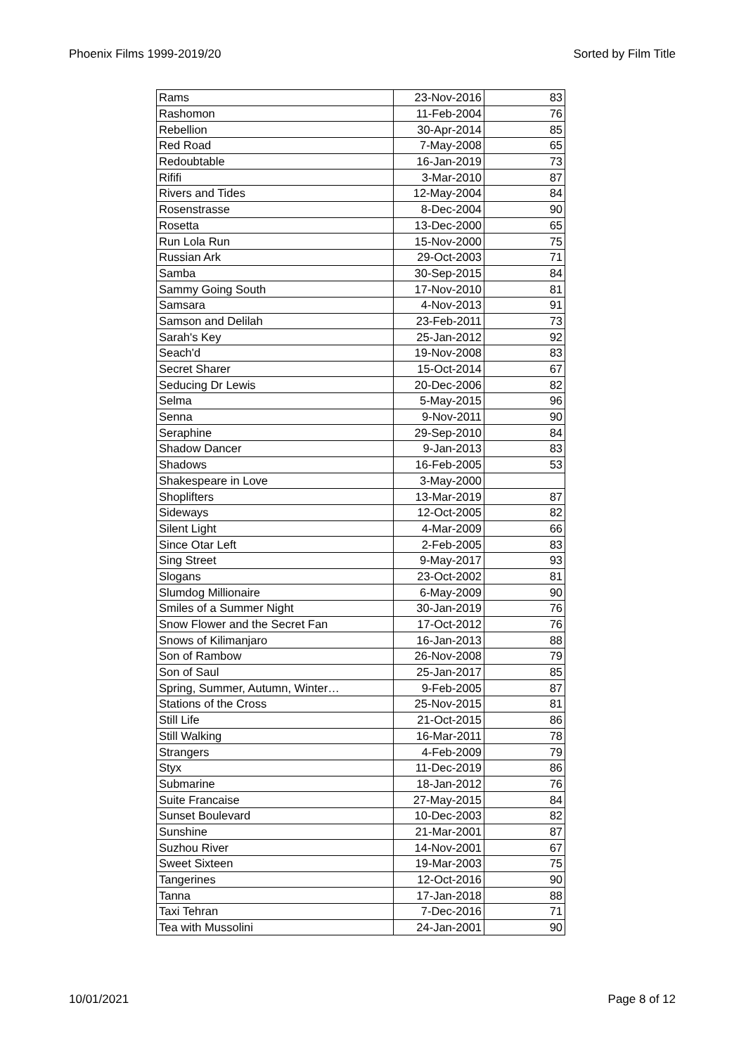Phoenix Films 1999-2019/20 Sorted by Film Title
| Rams | 23-Nov-2016 | 83 |
| Rashomon | 11-Feb-2004 | 76 |
| Rebellion | 30-Apr-2014 | 85 |
| Red Road | 7-May-2008 | 65 |
| Redoubtable | 16-Jan-2019 | 73 |
| Rififi | 3-Mar-2010 | 87 |
| Rivers and Tides | 12-May-2004 | 84 |
| Rosenstrasse | 8-Dec-2004 | 90 |
| Rosetta | 13-Dec-2000 | 65 |
| Run Lola Run | 15-Nov-2000 | 75 |
| Russian Ark | 29-Oct-2003 | 71 |
| Samba | 30-Sep-2015 | 84 |
| Sammy Going South | 17-Nov-2010 | 81 |
| Samsara | 4-Nov-2013 | 91 |
| Samson and Delilah | 23-Feb-2011 | 73 |
| Sarah's Key | 25-Jan-2012 | 92 |
| Seach'd | 19-Nov-2008 | 83 |
| Secret Sharer | 15-Oct-2014 | 67 |
| Seducing Dr Lewis | 20-Dec-2006 | 82 |
| Selma | 5-May-2015 | 96 |
| Senna | 9-Nov-2011 | 90 |
| Seraphine | 29-Sep-2010 | 84 |
| Shadow Dancer | 9-Jan-2013 | 83 |
| Shadows | 16-Feb-2005 | 53 |
| Shakespeare in Love | 3-May-2000 | |
| Shoplifters | 13-Mar-2019 | 87 |
| Sideways | 12-Oct-2005 | 82 |
| Silent Light | 4-Mar-2009 | 66 |
| Since Otar Left | 2-Feb-2005 | 83 |
| Sing Street | 9-May-2017 | 93 |
| Slogans | 23-Oct-2002 | 81 |
| Slumdog Millionaire | 6-May-2009 | 90 |
| Smiles of a Summer Night | 30-Jan-2019 | 76 |
| Snow Flower and the Secret Fan | 17-Oct-2012 | 76 |
| Snows of Kilimanjaro | 16-Jan-2013 | 88 |
| Son of Rambow | 26-Nov-2008 | 79 |
| Son of Saul | 25-Jan-2017 | 85 |
| Spring, Summer, Autumn, Winter… | 9-Feb-2005 | 87 |
| Stations of the Cross | 25-Nov-2015 | 81 |
| Still Life | 21-Oct-2015 | 86 |
| Still Walking | 16-Mar-2011 | 78 |
| Strangers | 4-Feb-2009 | 79 |
| Styx | 11-Dec-2019 | 86 |
| Submarine | 18-Jan-2012 | 76 |
| Suite Francaise | 27-May-2015 | 84 |
| Sunset Boulevard | 10-Dec-2003 | 82 |
| Sunshine | 21-Mar-2001 | 87 |
| Suzhou River | 14-Nov-2001 | 67 |
| Sweet Sixteen | 19-Mar-2003 | 75 |
| Tangerines | 12-Oct-2016 | 90 |
| Tanna | 17-Jan-2018 | 88 |
| Taxi Tehran | 7-Dec-2016 | 71 |
| Tea with Mussolini | 24-Jan-2001 | 90 |
10/01/2021 Page 8 of 12